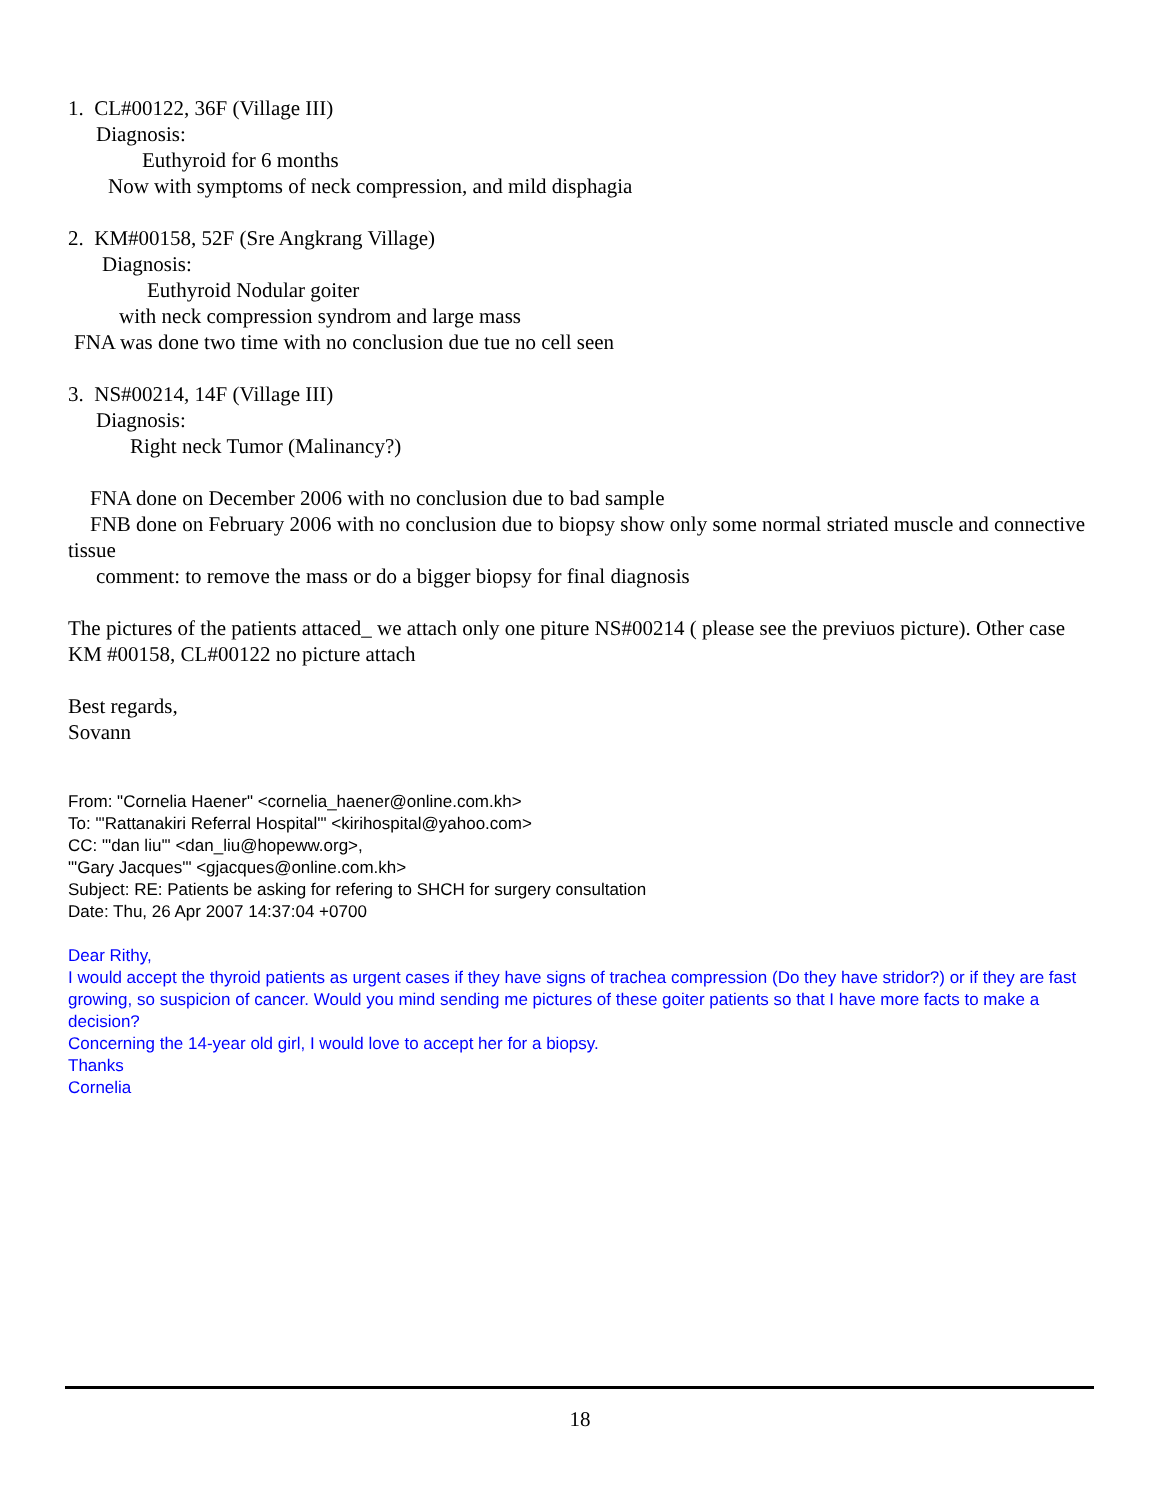1. CL#00122, 36F (Village III)
Diagnosis:
Euthyroid for 6 months
Now with symptoms of neck compression, and mild disphagia
2. KM#00158, 52F (Sre Angkrang Village)
Diagnosis:
Euthyroid Nodular goiter
with neck compression syndrom and large mass
FNA was done two time with no conclusion due tue no cell seen
3. NS#00214, 14F (Village III)
Diagnosis:
Right neck Tumor (Malinancy?)
FNA done on December 2006 with no conclusion due to bad sample
FNB done on February 2006 with no conclusion due to biopsy show only some normal striated muscle and connective tissue
comment: to remove the mass or do a bigger biopsy for final diagnosis
The pictures of the patients attaced_ we attach only one piture NS#00214 ( please see the previuos picture). Other case KM #00158, CL#00122 no picture attach
Best regards,
Sovann
From: "Cornelia Haener" <cornelia_haener@online.com.kh>
To: "'Rattanakiri Referral Hospital'" <kirihospital@yahoo.com>
CC: "'dan liu'" <dan_liu@hopeww.org>,
"'Gary Jacques'" <gjacques@online.com.kh>
Subject: RE: Patients be asking for refering to SHCH for surgery consultation
Date: Thu, 26 Apr 2007 14:37:04 +0700
Dear Rithy,
I would accept the thyroid patients as urgent cases if they have signs of trachea compression (Do they have stridor?) or if they are fast growing, so suspicion of cancer. Would you mind sending me pictures of these goiter patients so that I have more facts to make a decision?
Concerning the 14-year old girl, I would love to accept her for a biopsy.
Thanks
Cornelia
18